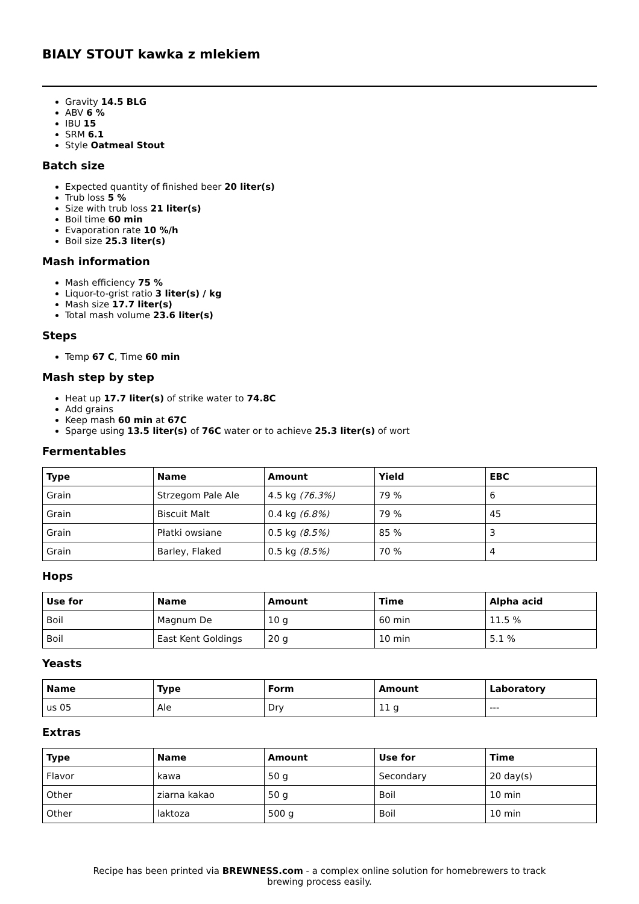BIALY STOUT kawka z mlekiem
Gravity 14.5 BLG
ABV 6 %
IBU 15
SRM 6.1
Style Oatmeal Stout
Batch size
Expected quantity of finished beer 20 liter(s)
Trub loss 5 %
Size with trub loss 21 liter(s)
Boil time 60 min
Evaporation rate 10 %/h
Boil size 25.3 liter(s)
Mash information
Mash efficiency 75 %
Liquor-to-grist ratio 3 liter(s) / kg
Mash size 17.7 liter(s)
Total mash volume 23.6 liter(s)
Steps
Temp 67 C, Time 60 min
Mash step by step
Heat up 17.7 liter(s) of strike water to 74.8C
Add grains
Keep mash 60 min at 67C
Sparge using 13.5 liter(s) of 76C water or to achieve 25.3 liter(s) of wort
Fermentables
| Type | Name | Amount | Yield | EBC |
| --- | --- | --- | --- | --- |
| Grain | Strzegom Pale Ale | 4.5 kg (76.3%) | 79 % | 6 |
| Grain | Biscuit Malt | 0.4 kg (6.8%) | 79 % | 45 |
| Grain | Płatki owsiane | 0.5 kg (8.5%) | 85 % | 3 |
| Grain | Barley, Flaked | 0.5 kg (8.5%) | 70 % | 4 |
Hops
| Use for | Name | Amount | Time | Alpha acid |
| --- | --- | --- | --- | --- |
| Boil | Magnum De | 10 g | 60 min | 11.5 % |
| Boil | East Kent Goldings | 20 g | 10 min | 5.1 % |
Yeasts
| Name | Type | Form | Amount | Laboratory |
| --- | --- | --- | --- | --- |
| us 05 | Ale | Dry | 11 g | --- |
Extras
| Type | Name | Amount | Use for | Time |
| --- | --- | --- | --- | --- |
| Flavor | kawa | 50 g | Secondary | 20 day(s) |
| Other | ziarna kakao | 50 g | Boil | 10 min |
| Other | laktoza | 500 g | Boil | 10 min |
Recipe has been printed via BREWNESS.com - a complex online solution for homebrewers to track brewing process easily.